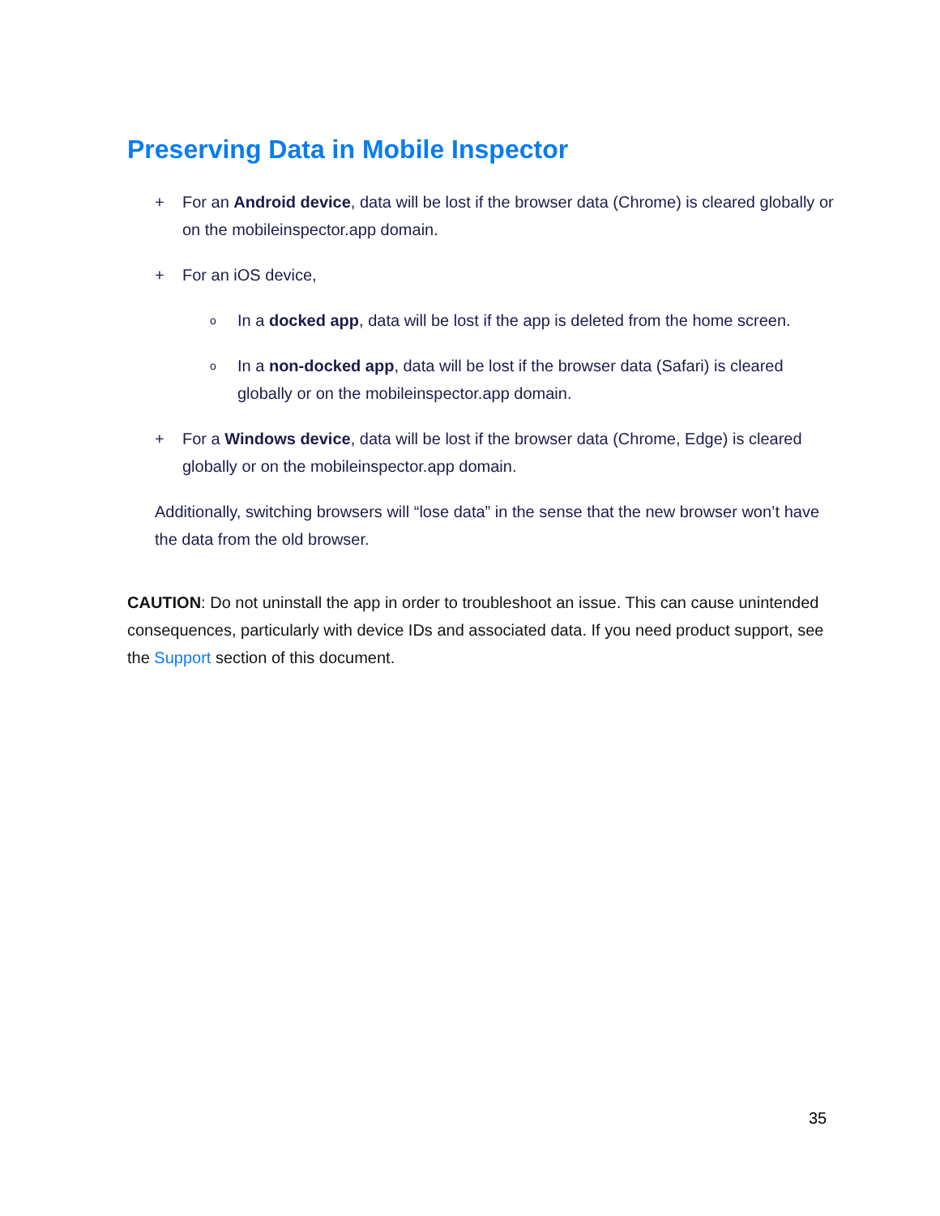Preserving Data in Mobile Inspector
+ For an Android device, data will be lost if the browser data (Chrome) is cleared globally or on the mobileinspector.app domain.
+ For an iOS device,
o In a docked app, data will be lost if the app is deleted from the home screen.
o In a non-docked app, data will be lost if the browser data (Safari) is cleared globally or on the mobileinspector.app domain.
+ For a Windows device, data will be lost if the browser data (Chrome, Edge) is cleared globally or on the mobileinspector.app domain.
Additionally, switching browsers will “lose data” in the sense that the new browser won’t have the data from the old browser.
CAUTION: Do not uninstall the app in order to troubleshoot an issue. This can cause unintended consequences, particularly with device IDs and associated data. If you need product support, see the Support section of this document.
35